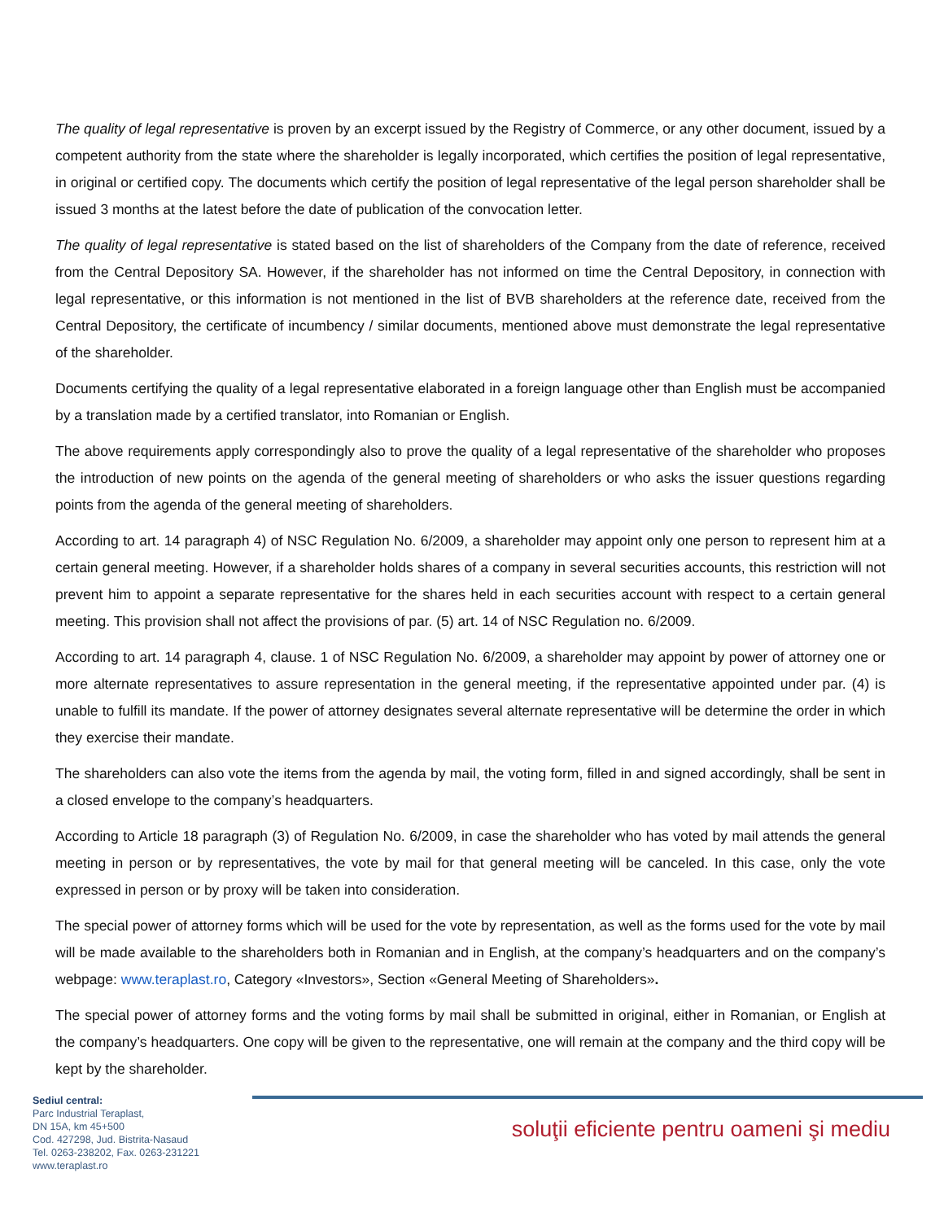The quality of legal representative is proven by an excerpt issued by the Registry of Commerce, or any other document, issued by a competent authority from the state where the shareholder is legally incorporated, which certifies the position of legal representative, in original or certified copy. The documents which certify the position of legal representative of the legal person shareholder shall be issued 3 months at the latest before the date of publication of the convocation letter.
The quality of legal representative is stated based on the list of shareholders of the Company from the date of reference, received from the Central Depository SA. However, if the shareholder has not informed on time the Central Depository, in connection with legal representative, or this information is not mentioned in the list of BVB shareholders at the reference date, received from the Central Depository, the certificate of incumbency / similar documents, mentioned above must demonstrate the legal representative of the shareholder.
Documents certifying the quality of a legal representative elaborated in a foreign language other than English must be accompanied by a translation made by a certified translator, into Romanian or English.
The above requirements apply correspondingly also to prove the quality of a legal representative of the shareholder who proposes the introduction of new points on the agenda of the general meeting of shareholders or who asks the issuer questions regarding points from the agenda of the general meeting of shareholders.
According to art. 14 paragraph 4) of NSC Regulation No. 6/2009, a shareholder may appoint only one person to represent him at a certain general meeting. However, if a shareholder holds shares of a company in several securities accounts, this restriction will not prevent him to appoint a separate representative for the shares held in each securities account with respect to a certain general meeting. This provision shall not affect the provisions of par. (5) art. 14 of NSC Regulation no. 6/2009.
According to art. 14 paragraph 4, clause. 1 of NSC Regulation No. 6/2009, a shareholder may appoint by power of attorney one or more alternate representatives to assure representation in the general meeting, if the representative appointed under par. (4) is unable to fulfill its mandate. If the power of attorney designates several alternate representative will be determine the order in which they exercise their mandate.
The shareholders can also vote the items from the agenda by mail, the voting form, filled in and signed accordingly, shall be sent in a closed envelope to the company’s headquarters.
According to Article 18 paragraph (3) of Regulation No. 6/2009, in case the shareholder who has voted by mail attends the general meeting in person or by representatives, the vote by mail for that general meeting will be canceled. In this case, only the vote expressed in person or by proxy will be taken into consideration.
The special power of attorney forms which will be used for the vote by representation, as well as the forms used for the vote by mail will be made available to the shareholders both in Romanian and in English, at the company’s headquarters and on the company’s webpage: www.teraplast.ro, Category «Investors», Section «General Meeting of Shareholders».
The special power of attorney forms and the voting forms by mail shall be submitted in original, either in Romanian, or English at the company’s headquarters. One copy will be given to the representative, one will remain at the company and the third copy will be kept by the shareholder.
Sediul central:
Parc Industrial Teraplast,
DN 15A, km 45+500
Cod. 427298, Jud. Bistrita-Nasaud
Tel. 0263-238202, Fax. 0263-231221
www.teraplast.ro
soluţii eficiente pentru oameni şi mediu